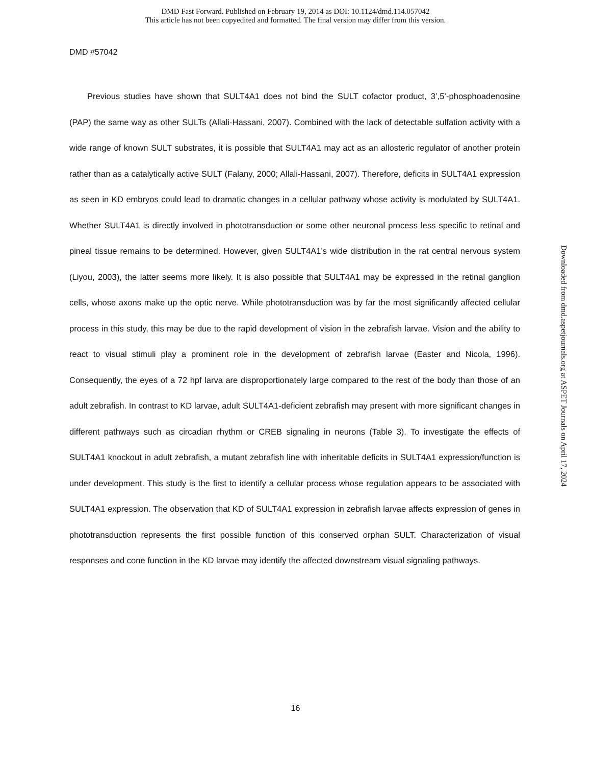DMD Fast Forward. Published on February 19, 2014 as DOI: 10.1124/dmd.114.057042
This article has not been copyedited and formatted. The final version may differ from this version.
DMD #57042
Previous studies have shown that SULT4A1 does not bind the SULT cofactor product, 3’,5’-phosphoadenosine (PAP) the same way as other SULTs (Allali-Hassani, 2007). Combined with the lack of detectable sulfation activity with a wide range of known SULT substrates, it is possible that SULT4A1 may act as an allosteric regulator of another protein rather than as a catalytically active SULT (Falany, 2000; Allali-Hassani, 2007). Therefore, deficits in SULT4A1 expression as seen in KD embryos could lead to dramatic changes in a cellular pathway whose activity is modulated by SULT4A1. Whether SULT4A1 is directly involved in phototransduction or some other neuronal process less specific to retinal and pineal tissue remains to be determined. However, given SULT4A1’s wide distribution in the rat central nervous system (Liyou, 2003), the latter seems more likely. It is also possible that SULT4A1 may be expressed in the retinal ganglion cells, whose axons make up the optic nerve. While phototransduction was by far the most significantly affected cellular process in this study, this may be due to the rapid development of vision in the zebrafish larvae. Vision and the ability to react to visual stimuli play a prominent role in the development of zebrafish larvae (Easter and Nicola, 1996). Consequently, the eyes of a 72 hpf larva are disproportionately large compared to the rest of the body than those of an adult zebrafish. In contrast to KD larvae, adult SULT4A1-deficient zebrafish may present with more significant changes in different pathways such as circadian rhythm or CREB signaling in neurons (Table 3). To investigate the effects of SULT4A1 knockout in adult zebrafish, a mutant zebrafish line with inheritable deficits in SULT4A1 expression/function is under development. This study is the first to identify a cellular process whose regulation appears to be associated with SULT4A1 expression. The observation that KD of SULT4A1 expression in zebrafish larvae affects expression of genes in phototransduction represents the first possible function of this conserved orphan SULT. Characterization of visual responses and cone function in the KD larvae may identify the affected downstream visual signaling pathways.
Downloaded from dmd.aspetjournals.org at ASPET Journals on April 17, 2024
16